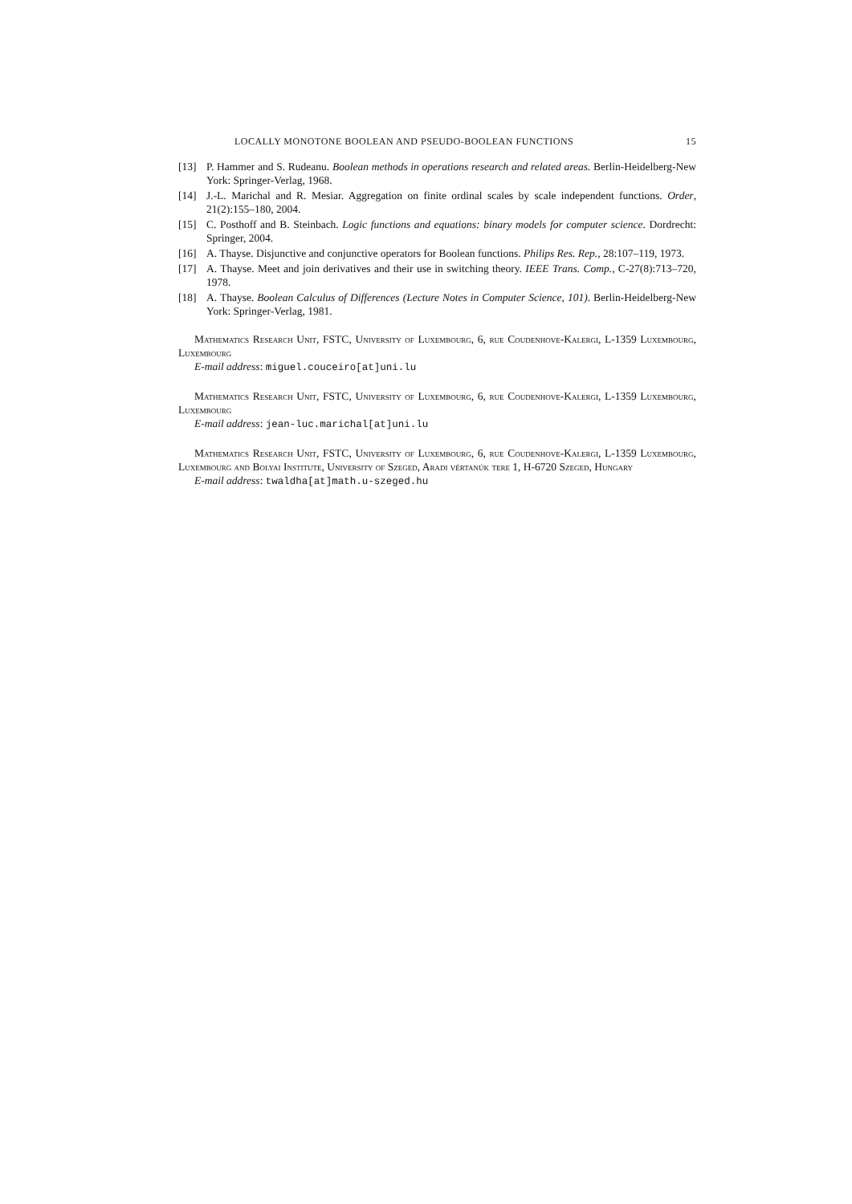LOCALLY MONOTONE BOOLEAN AND PSEUDO-BOOLEAN FUNCTIONS 15
[13] P. Hammer and S. Rudeanu. Boolean methods in operations research and related areas. Berlin-Heidelberg-New York: Springer-Verlag, 1968.
[14] J.-L. Marichal and R. Mesiar. Aggregation on finite ordinal scales by scale independent functions. Order, 21(2):155–180, 2004.
[15] C. Posthoff and B. Steinbach. Logic functions and equations: binary models for computer science. Dordrecht: Springer, 2004.
[16] A. Thayse. Disjunctive and conjunctive operators for Boolean functions. Philips Res. Rep., 28:107–119, 1973.
[17] A. Thayse. Meet and join derivatives and their use in switching theory. IEEE Trans. Comp., C-27(8):713–720, 1978.
[18] A. Thayse. Boolean Calculus of Differences (Lecture Notes in Computer Science, 101). Berlin-Heidelberg-New York: Springer-Verlag, 1981.
Mathematics Research Unit, FSTC, University of Luxembourg, 6, rue Coudenhove-Kalergi, L-1359 Luxembourg, Luxembourg
E-mail address: miguel.couceiro[at]uni.lu
Mathematics Research Unit, FSTC, University of Luxembourg, 6, rue Coudenhove-Kalergi, L-1359 Luxembourg, Luxembourg
E-mail address: jean-luc.marichal[at]uni.lu
Mathematics Research Unit, FSTC, University of Luxembourg, 6, rue Coudenhove-Kalergi, L-1359 Luxembourg, Luxembourg and Bolyai Institute, University of Szeged, Aradi vértanúk tere 1, H-6720 Szeged, Hungary
E-mail address: twaldha[at]math.u-szeged.hu